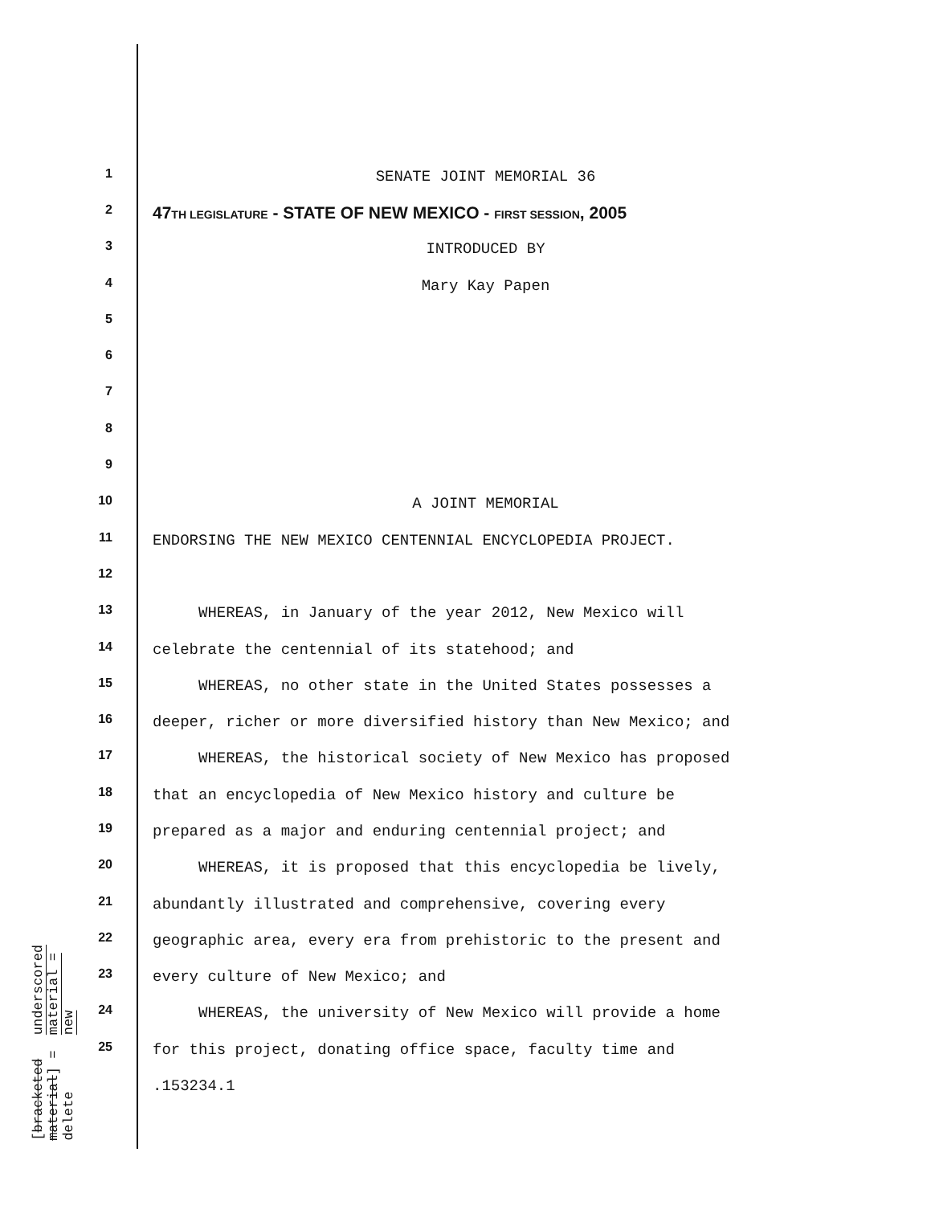1
SENATE JOINT MEMORIAL 36
2
47TH LEGISLATURE - STATE OF NEW MEXICO - FIRST SESSION, 2005
3
INTRODUCED BY
4
Mary Kay Papen
5
6
7
8
9
10
A JOINT MEMORIAL
11
ENDORSING THE NEW MEXICO CENTENNIAL ENCYCLOPEDIA PROJECT.
12
13
WHEREAS, in January of the year 2012, New Mexico will
14
celebrate the centennial of its statehood; and
15
WHEREAS, no other state in the United States possesses a
16
deeper, richer or more diversified history than New Mexico; and
17
WHEREAS, the historical society of New Mexico has proposed
18
that an encyclopedia of New Mexico history and culture be
19
prepared as a major and enduring centennial project; and
20
WHEREAS, it is proposed that this encyclopedia be lively,
21
abundantly illustrated and comprehensive, covering every
22
geographic area, every era from prehistoric to the present and
23
every culture of New Mexico; and
24
WHEREAS, the university of New Mexico will provide a home
25
for this project, donating office space, faculty time and
.153234.1
underscored material = new
[bracketed material] = delete